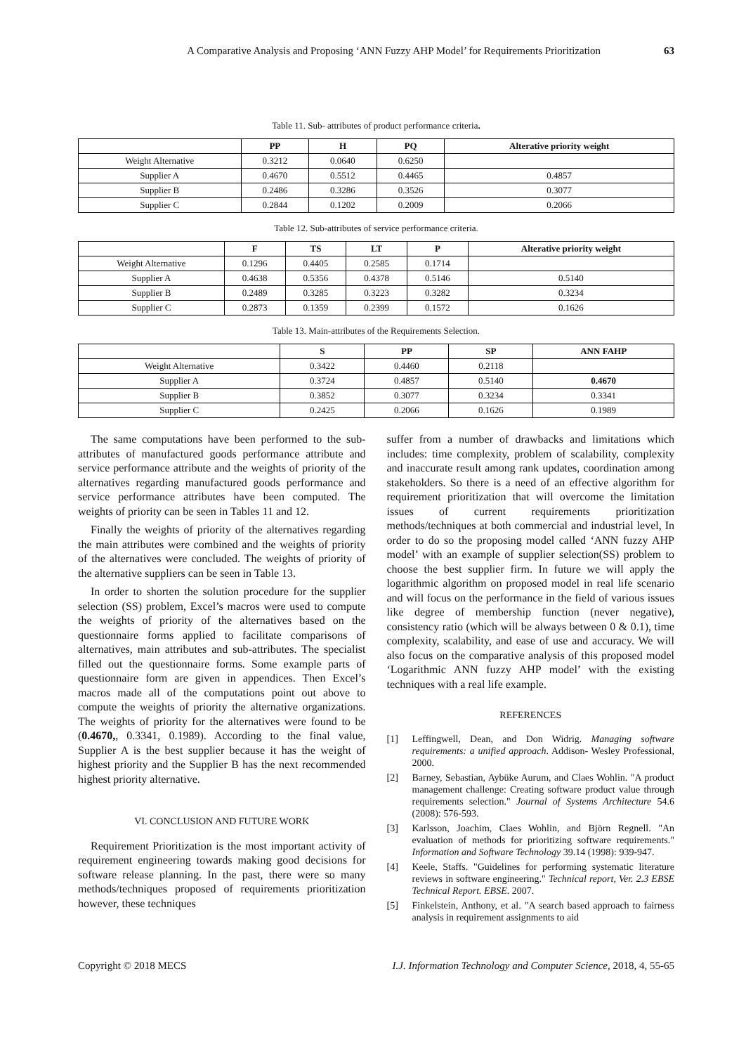A Comparative Analysis and Proposing ‘ANN Fuzzy AHP Model’ for Requirements Prioritization 63
Table 11. Sub- attributes of product performance criteria.
| | PP | H | PQ | Alterative priority weight |
| --- | --- | --- | --- | --- |
| Weight Alternative | 0.3212 | 0.0640 | 0.6250 | |
| Supplier A | 0.4670 | 0.5512 | 0.4465 | 0.4857 |
| Supplier B | 0.2486 | 0.3286 | 0.3526 | 0.3077 |
| Supplier C | 0.2844 | 0.1202 | 0.2009 | 0.2066 |
Table 12. Sub-attributes of service performance criteria.
| | F | TS | LT | P | Alterative priority weight |
| --- | --- | --- | --- | --- | --- |
| Weight Alternative | 0.1296 | 0.4405 | 0.2585 | 0.1714 | |
| Supplier A | 0.4638 | 0.5356 | 0.4378 | 0.5146 | 0.5140 |
| Supplier B | 0.2489 | 0.3285 | 0.3223 | 0.3282 | 0.3234 |
| Supplier C | 0.2873 | 0.1359 | 0.2399 | 0.1572 | 0.1626 |
Table 13. Main-attributes of the Requirements Selection.
| | S | PP | SP | ANN FAHP |
| --- | --- | --- | --- | --- |
| Weight Alternative | 0.3422 | 0.4460 | 0.2118 | |
| Supplier A | 0.3724 | 0.4857 | 0.5140 | 0.4670 |
| Supplier B | 0.3852 | 0.3077 | 0.3234 | 0.3341 |
| Supplier C | 0.2425 | 0.2066 | 0.1626 | 0.1989 |
The same computations have been performed to the sub-attributes of manufactured goods performance attribute and service performance attribute and the weights of priority of the alternatives regarding manufactured goods performance and service performance attributes have been computed. The weights of priority can be seen in Tables 11 and 12.
Finally the weights of priority of the alternatives regarding the main attributes were combined and the weights of priority of the alternatives were concluded. The weights of priority of the alternative suppliers can be seen in Table 13.
In order to shorten the solution procedure for the supplier selection (SS) problem, Excel’s macros were used to compute the weights of priority of the alternatives based on the questionnaire forms applied to facilitate comparisons of alternatives, main attributes and sub-attributes. The specialist filled out the questionnaire forms. Some example parts of questionnaire form are given in appendices. Then Excel’s macros made all of the computations point out above to compute the weights of priority the alternative organizations. The weights of priority for the alternatives were found to be (0.4670,, 0.3341, 0.1989). According to the final value, Supplier A is the best supplier because it has the weight of highest priority and the Supplier B has the next recommended highest priority alternative.
VI. CONCLUSION AND FUTURE WORK
Requirement Prioritization is the most important activity of requirement engineering towards making good decisions for software release planning. In the past, there were so many methods/techniques proposed of requirements prioritization however, these techniques
suffer from a number of drawbacks and limitations which includes: time complexity, problem of scalability, complexity and inaccurate result among rank updates, coordination among stakeholders. So there is a need of an effective algorithm for requirement prioritization that will overcome the limitation issues of current requirements prioritization methods/techniques at both commercial and industrial level, In order to do so the proposing model called ‘ANN fuzzy AHP model’ with an example of supplier selection(SS) problem to choose the best supplier firm. In future we will apply the logarithmic algorithm on proposed model in real life scenario and will focus on the performance in the field of various issues like degree of membership function (never negative), consistency ratio (which will be always between 0 & 0.1), time complexity, scalability, and ease of use and accuracy. We will also focus on the comparative analysis of this proposed model ‘Logarithmic ANN fuzzy AHP model’ with the existing techniques with a real life example.
REFERENCES
[1] Leffingwell, Dean, and Don Widrig. Managing software requirements: a unified approach. Addison- Wesley Professional, 2000.
[2] Barney, Sebastian, Aybüke Aurum, and Claes Wohlin. "A product management challenge: Creating software product value through requirements selection." Journal of Systems Architecture 54.6 (2008): 576-593.
[3] Karlsson, Joachim, Claes Wohlin, and Björn Regnell. "An evaluation of methods for prioritizing software requirements." Information and Software Technology 39.14 (1998): 939-947.
[4] Keele, Staffs. "Guidelines for performing systematic literature reviews in software engineering." Technical report, Ver. 2.3 EBSE Technical Report. EBSE. 2007.
[5] Finkelstein, Anthony, et al. "A search based approach to fairness analysis in requirement assignments to aid
Copyright © 2018 MECS I.J. Information Technology and Computer Science, 2018, 4, 55-65